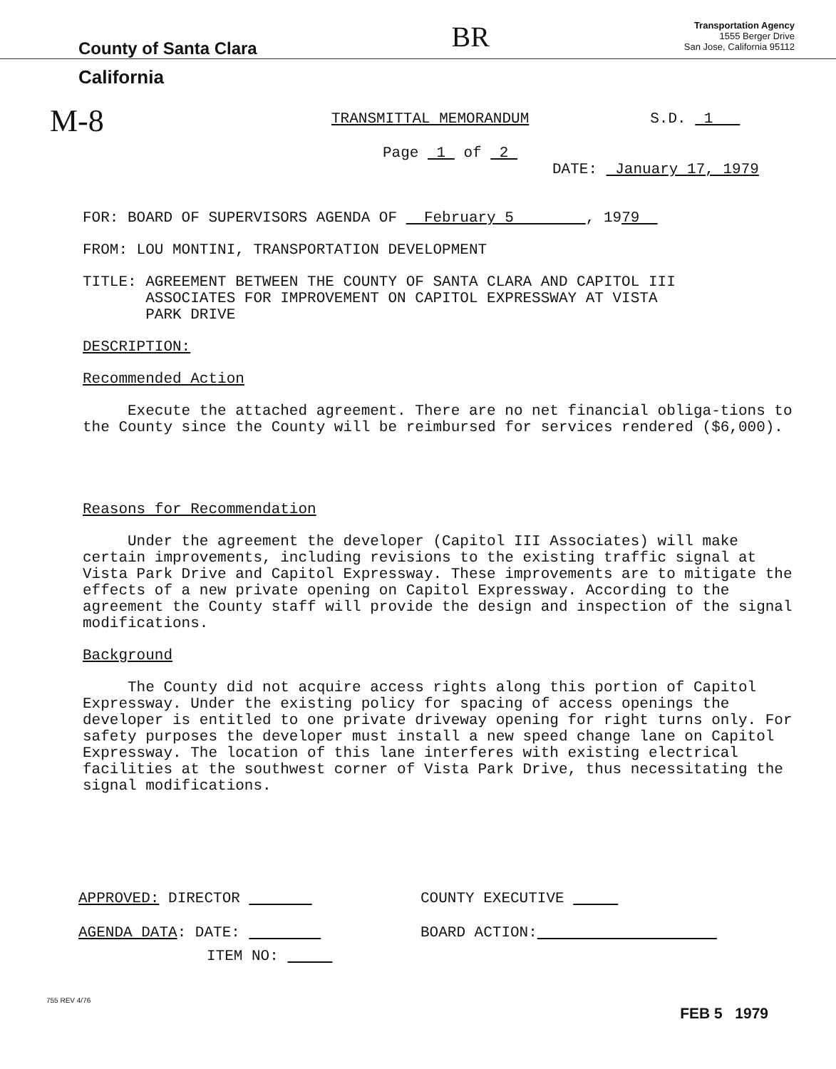County of Santa Clara
BR
Transportation Agency
1555 Berger Drive
San Jose, California 95112
California
M-8
TRANSMITTAL MEMORANDUM S.D. 1
Page 1 of 2
DATE: January 17, 1979
FOR: BOARD OF SUPERVISORS AGENDA OF February 5 , 1979
FROM: LOU MONTINI, TRANSPORTATION DEVELOPMENT
TITLE: AGREEMENT BETWEEN THE COUNTY OF SANTA CLARA AND CAPITOL III
ASSOCIATES FOR IMPROVEMENT ON CAPITOL EXPRESSWAY AT VISTA
PARK DRIVE
DESCRIPTION:
Recommended Action
Execute the attached agreement. There are no net financial obliga-tions to the County since the County will be reimbursed for services rendered ($6,000).
Reasons for Recommendation
Under the agreement the developer (Capitol III Associates) will make certain improvements, including revisions to the existing traffic signal at Vista Park Drive and Capitol Expressway. These improvements are to mitigate the effects of a new private opening on Capitol Expressway. According to the agreement the County staff will provide the design and inspection of the signal modifications.
Background
The County did not acquire access rights along this portion of Capitol Expressway. Under the existing policy for spacing of access openings the developer is entitled to one private driveway opening for right turns only. For safety purposes the developer must install a new speed change lane on Capitol Expressway. The location of this lane interferes with existing electrical facilities at the southwest corner of Vista Park Drive, thus necessitating the signal modifications.
APPROVED: DIRECTOR
AGENDA DATA: DATE:
ITEM NO:
COUNTY EXECUTIVE
BOARD ACTION:
755 REV 4/76 FEB 5 1979